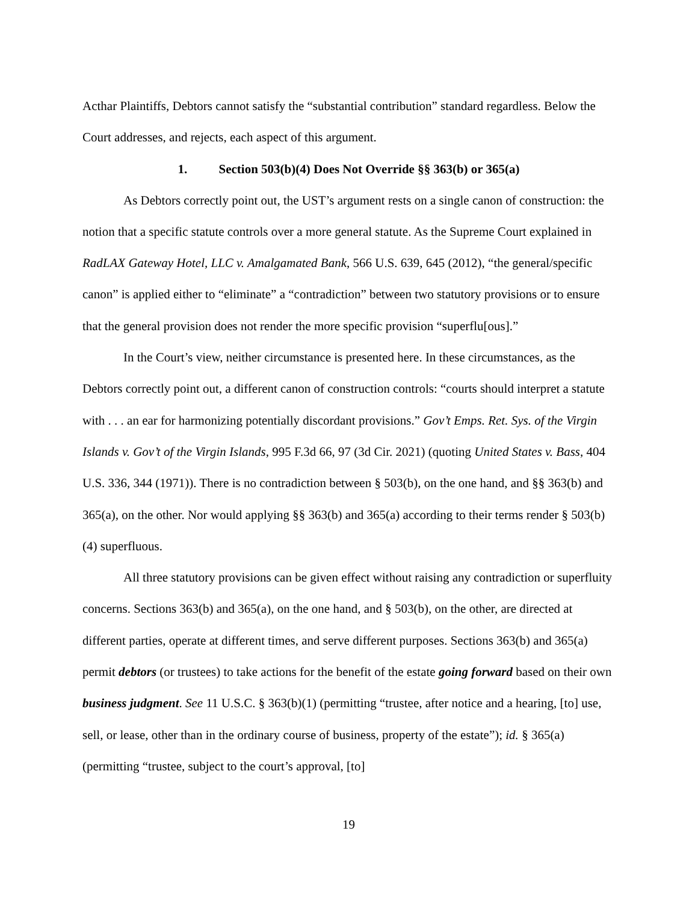Acthar Plaintiffs, Debtors cannot satisfy the “substantial contribution” standard regardless. Below the Court addresses, and rejects, each aspect of this argument.
1. Section 503(b)(4) Does Not Override §§ 363(b) or 365(a)
As Debtors correctly point out, the UST’s argument rests on a single canon of construction: the notion that a specific statute controls over a more general statute. As the Supreme Court explained in RadLAX Gateway Hotel, LLC v. Amalgamated Bank, 566 U.S. 639, 645 (2012), “the general/specific canon” is applied either to “eliminate” a “contradiction” between two statutory provisions or to ensure that the general provision does not render the more specific provision “superflu[ous].”
In the Court’s view, neither circumstance is presented here. In these circumstances, as the Debtors correctly point out, a different canon of construction controls: “courts should interpret a statute with . . . an ear for harmonizing potentially discordant provisions.” Gov’t Emps. Ret. Sys. of the Virgin Islands v. Gov’t of the Virgin Islands, 995 F.3d 66, 97 (3d Cir. 2021) (quoting United States v. Bass, 404 U.S. 336, 344 (1971)). There is no contradiction between § 503(b), on the one hand, and §§ 363(b) and 365(a), on the other. Nor would applying §§ 363(b) and 365(a) according to their terms render § 503(b)(4) superfluous.
All three statutory provisions can be given effect without raising any contradiction or superfluity concerns. Sections 363(b) and 365(a), on the one hand, and § 503(b), on the other, are directed at different parties, operate at different times, and serve different purposes. Sections 363(b) and 365(a) permit debtors (or trustees) to take actions for the benefit of the estate going forward based on their own business judgment. See 11 U.S.C. § 363(b)(1) (permitting “trustee, after notice and a hearing, [to] use, sell, or lease, other than in the ordinary course of business, property of the estate”); id. § 365(a) (permitting “trustee, subject to the court’s approval, [to]
19